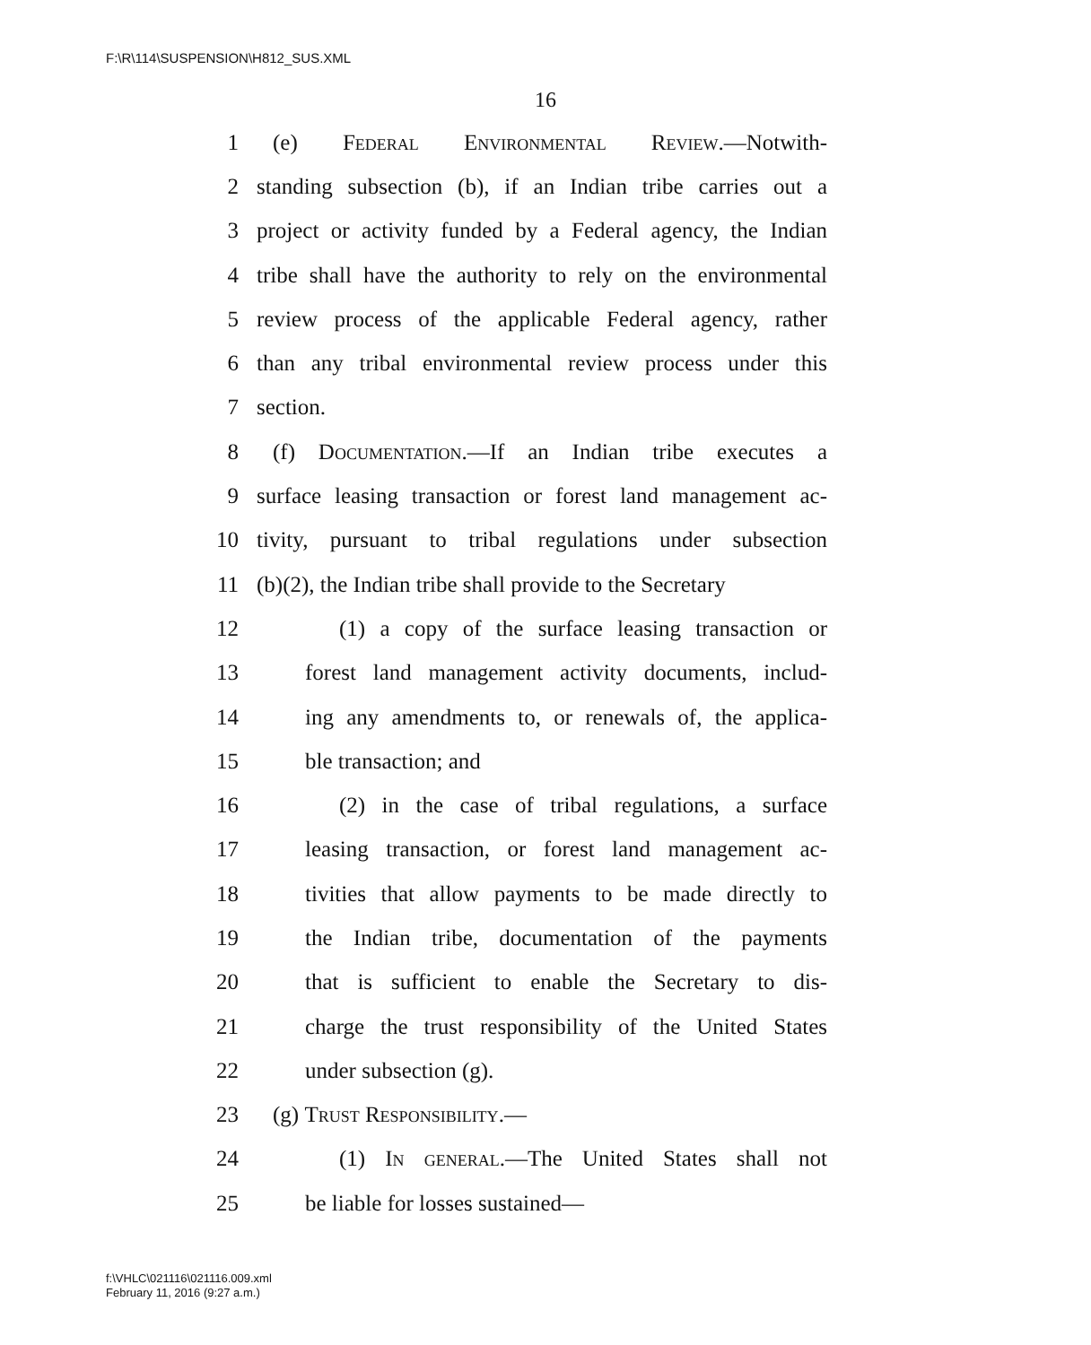F:\R\114\SUSPENSION\H812_SUS.XML
16
1 (e) Federal Environmental Review.—Notwith-
2 standing subsection (b), if an Indian tribe carries out a
3 project or activity funded by a Federal agency, the Indian
4 tribe shall have the authority to rely on the environmental
5 review process of the applicable Federal agency, rather
6 than any tribal environmental review process under this
7 section.
8 (f) Documentation.—If an Indian tribe executes a
9 surface leasing transaction or forest land management ac-
10 tivity, pursuant to tribal regulations under subsection
11 (b)(2), the Indian tribe shall provide to the Secretary
12 (1) a copy of the surface leasing transaction or
13 forest land management activity documents, includ-
14 ing any amendments to, or renewals of, the applica-
15 ble transaction; and
16 (2) in the case of tribal regulations, a surface
17 leasing transaction, or forest land management ac-
18 tivities that allow payments to be made directly to
19 the Indian tribe, documentation of the payments
20 that is sufficient to enable the Secretary to dis-
21 charge the trust responsibility of the United States
22 under subsection (g).
23 (g) Trust Responsibility.—
24 (1) In general.—The United States shall not
25 be liable for losses sustained—
f:\VHLC\021116\021116.009.xml
February 11, 2016 (9:27 a.m.)